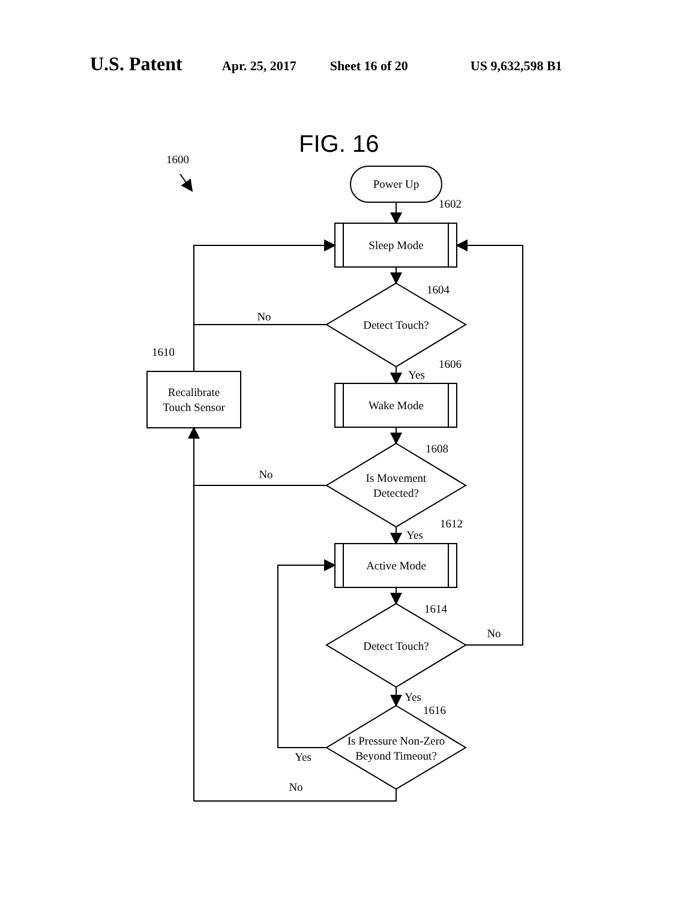U.S. Patent Apr. 25, 2017 Sheet 16 of 20 US 9,632,598 B1
FIG. 16
1600
Power Up
1602
Sleep Mode
1604
Detect Touch?
No
1610
Recalibrate
Touch Sensor
1606
Yes
Wake Mode
1608
Is Movement
Detected?
No
1612
Yes
Active Mode
1614
Detect Touch?
No
Yes
1616
Is Pressure Non-Zero
Beyond Timeout?
Yes
No